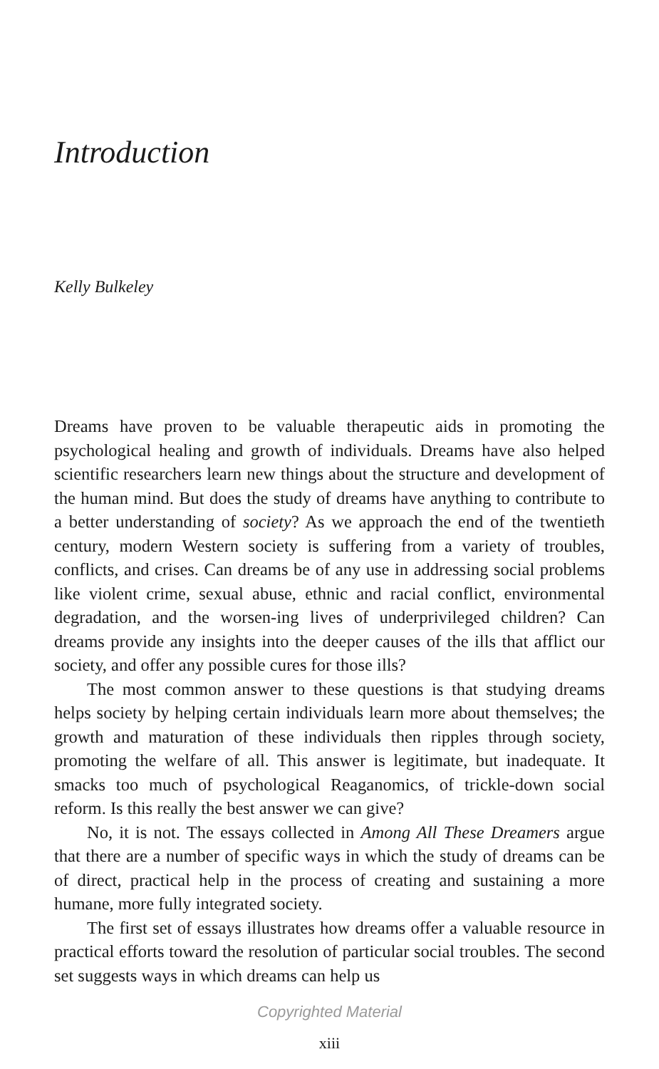Introduction
Kelly Bulkeley
Dreams have proven to be valuable therapeutic aids in promoting the psychological healing and growth of individuals. Dreams have also helped scientific researchers learn new things about the structure and development of the human mind. But does the study of dreams have anything to contribute to a better understanding of society? As we approach the end of the twentieth century, modern Western society is suffering from a variety of troubles, conflicts, and crises. Can dreams be of any use in addressing social problems like violent crime, sexual abuse, ethnic and racial conflict, environmental degradation, and the worsen-ing lives of underprivileged children? Can dreams provide any insights into the deeper causes of the ills that afflict our society, and offer any possible cures for those ills?
The most common answer to these questions is that studying dreams helps society by helping certain individuals learn more about themselves; the growth and maturation of these individuals then ripples through society, promoting the welfare of all. This answer is legitimate, but inadequate. It smacks too much of psychological Reaganomics, of trickle-down social reform. Is this really the best answer we can give?
No, it is not. The essays collected in Among All These Dreamers argue that there are a number of specific ways in which the study of dreams can be of direct, practical help in the process of creating and sustaining a more humane, more fully integrated society.
The first set of essays illustrates how dreams offer a valuable resource in practical efforts toward the resolution of particular social troubles. The second set suggests ways in which dreams can help us
Copyrighted Material
xiii